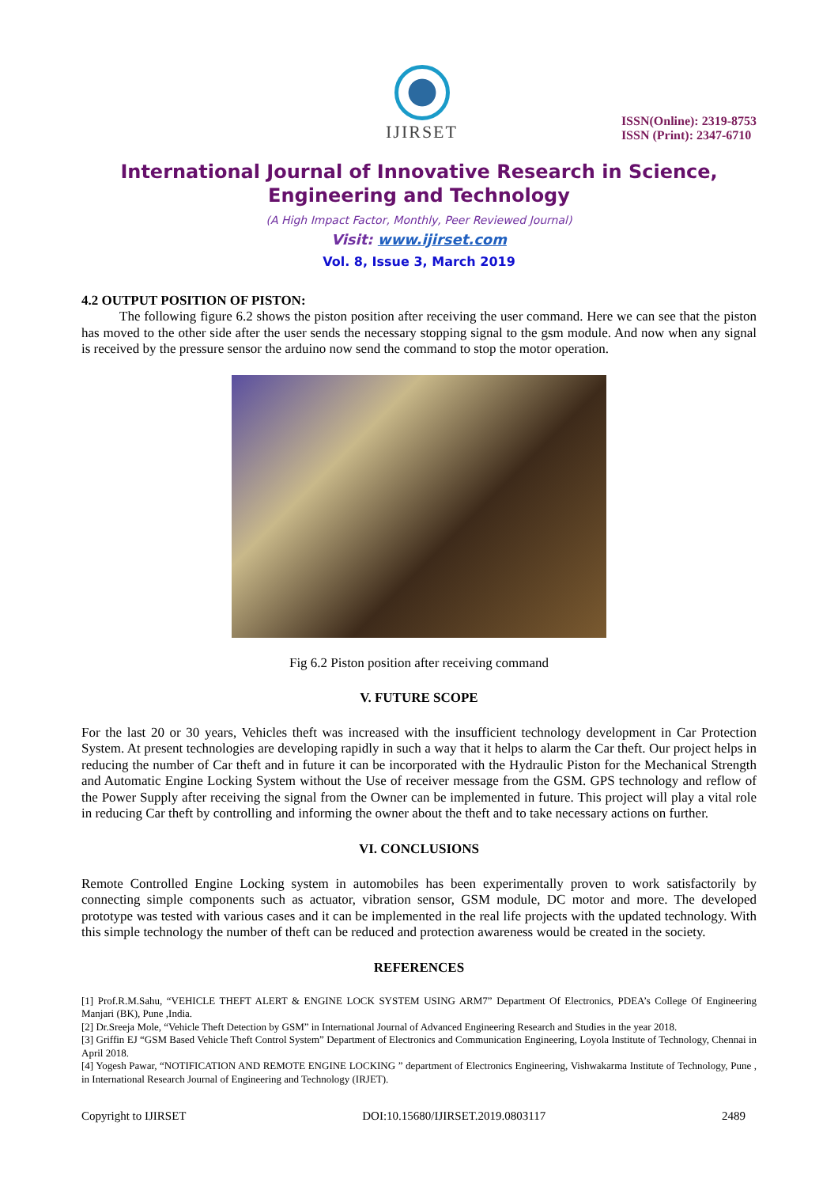IJIRSET
ISSN(Online): 2319-8753
ISSN (Print): 2347-6710
International Journal of Innovative Research in Science,
Engineering and Technology
(A High Impact Factor, Monthly, Peer Reviewed Journal)
Visit: www.ijirset.com
Vol. 8, Issue 3, March 2019
4.2 OUTPUT POSITION OF PISTON:
The following figure 6.2 shows the piston position after receiving the user command. Here we can see that the piston has moved to the other side after the user sends the necessary stopping signal to the gsm module. And now when any signal is received by the pressure sensor the arduino now send the command to stop the motor operation.
Fig 6.2 Piston position after receiving command
V. FUTURE SCOPE
For the last 20 or 30 years, Vehicles theft was increased with the insufficient technology development in Car Protection System. At present technologies are developing rapidly in such a way that it helps to alarm the Car theft. Our project helps in reducing the number of Car theft and in future it can be incorporated with the Hydraulic Piston for the Mechanical Strength and Automatic Engine Locking System without the Use of receiver message from the GSM. GPS technology and reflow of the Power Supply after receiving the signal from the Owner can be implemented in future. This project will play a vital role in reducing Car theft by controlling and informing the owner about the theft and to take necessary actions on further.
VI. CONCLUSIONS
Remote Controlled Engine Locking system in automobiles has been experimentally proven to work satisfactorily by connecting simple components such as actuator, vibration sensor, GSM module, DC motor and more. The developed prototype was tested with various cases and it can be implemented in the real life projects with the updated technology. With this simple technology the number of theft can be reduced and protection awareness would be created in the society.
REFERENCES
[1] Prof.R.M.Sahu, “VEHICLE THEFT ALERT & ENGINE LOCK SYSTEM USING ARM7” Department Of Electronics, PDEA’s College Of Engineering Manjari (BK), Pune ,India.
[2] Dr.Sreeja Mole, “Vehicle Theft Detection by GSM” in International Journal of Advanced Engineering Research and Studies in the year 2018.
[3] Griffin EJ “GSM Based Vehicle Theft Control System” Department of Electronics and Communication Engineering, Loyola Institute of Technology, Chennai in April 2018.
[4] Yogesh Pawar, “NOTIFICATION AND REMOTE ENGINE LOCKING ” department of Electronics Engineering, Vishwakarma Institute of Technology, Pune , in International Research Journal of Engineering and Technology (IRJET).
Copyright to IJIRSET DOI:10.15680/IJIRSET.2019.0803117 2489